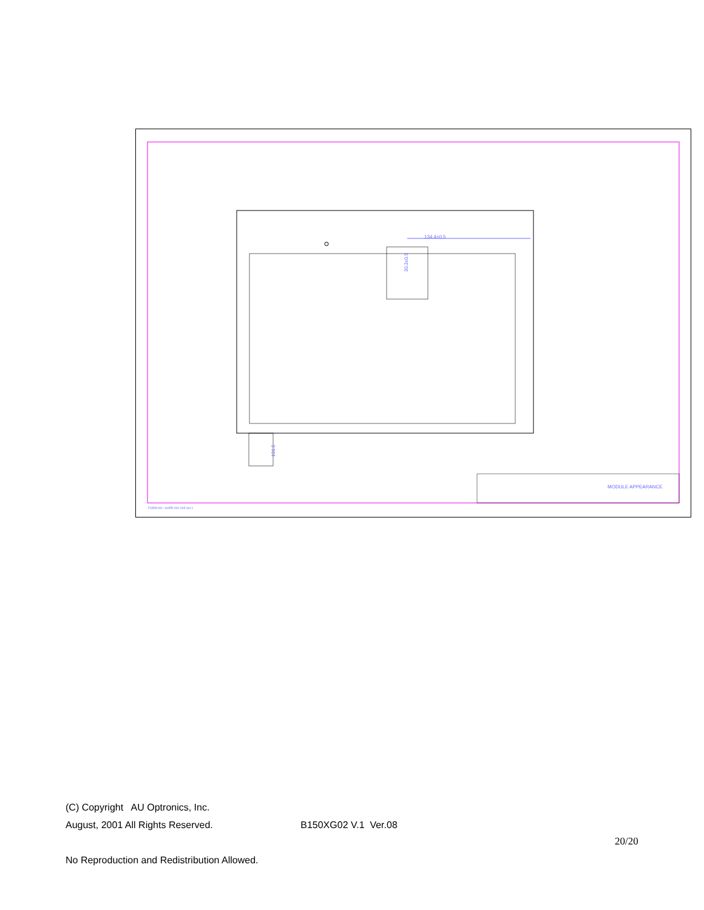134.4±0.5
30.3±0.5
101.5
MODULE APPEARANCE
FORM NO : AUPD-001-005 Ver.1
(C) Copyright AU Optronics, Inc.
August, 2001 All Rights Reserved. B150XG02 V.1 Ver.08
20/20
No Reproduction and Redistribution Allowed.